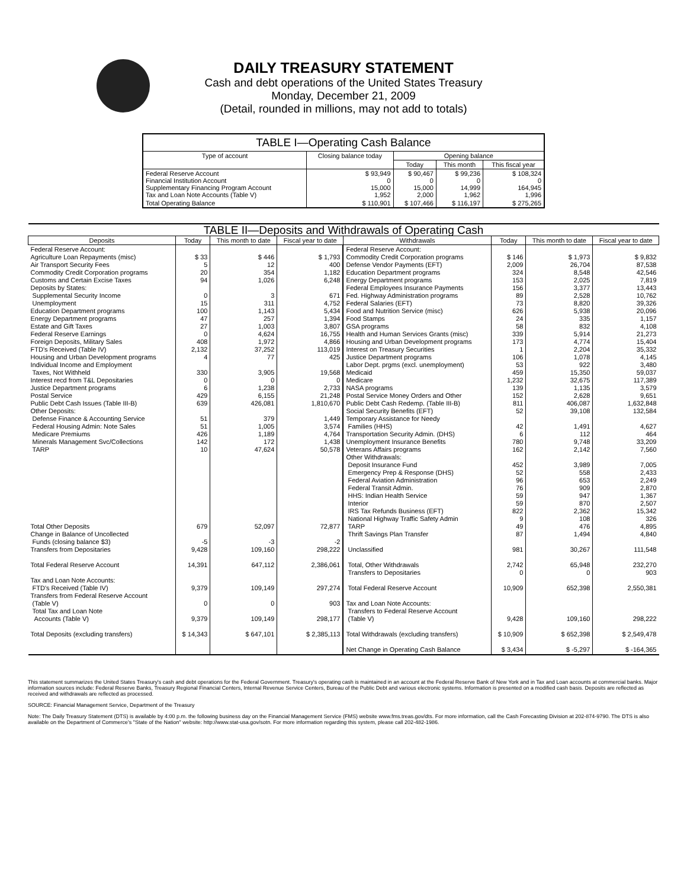DAILY TREASURY STATEMENT
Cash and debt operations of the United States Treasury
Monday, December 21, 2009
(Detail, rounded in millions, may not add to totals)
| TABLE I—Operating Cash Balance | | | | |
| Type of account | Closing balance today | Opening balance | | |
| | | Today | This month | This fiscal year |
| Federal Reserve Account Financial Institution Account Supplementary Financing Program Account Tax and Loan Note Accounts (Table V) | $ 93,949 0 15,000 1,952 | $ 90,467 0 15,000 2,000 | $ 99,236 0 14,999 1,962 | $ 108,324 0 164,945 1,996 |
| Total Operating Balance | $ 110,901 | $ 107,466 | $ 116,197 | $ 275,265 |
| TABLE II—Deposits and Withdrawals of Operating Cash | | | | | | | |
| Deposits | Today | This month to date | Fiscal year to date | Withdrawals | Today | This month to date | Fiscal year to date |
| Federal Reserve Account: Agriculture Loan Repayments (misc) Air Transport Security Fees Commodity Credit Corporation programs Customs and Certain Excise Taxes Deposits by States: Supplemental Security Income Unemployment Education Department programs Energy Department programs Estate and Gift Taxes Federal Reserve Earnings Foreign Deposits, Military Sales FTD's Received (Table IV) Housing and Urban Development programs Individual Income and Employment Taxes, Not Withheld Interest recd from T&L Depositaries Justice Department programs Postal Service Public Debt Cash Issues (Table III-B) Other Deposits: Defense Finance & Accounting Service Federal Housing Admin: Note Sales Medicare Premiums Minerals Management Svc/Collections TARP Total Other Deposits Change in Balance of Uncollected Funds (closing balance $3) Transfers from Depositaries Total Federal Reserve Account Tax and Loan Note Accounts: FTD's Received (Table IV) Transfers from Federal Reserve Account (Table V) Total Tax and Loan Note Accounts (Table V) Total Deposits (excluding transfers) | $ 33 5 20 94 0 15 100 47 27 0 408 2,132 4 330 0 6 429 639 51 51 426 142 10 679 -5 9,428 14,391 9,379 0 9,379 $ 14,343 | $ 446 12 354 1,026 3 311 1,143 257 1,003 4,624 1,972 37,252 77 3,905 0 1,238 6,155 426,081 379 1,005 1,189 172 47,624 52,097 -3 109,160 647,112 109,149 0 109,149 $ 647,101 | $ 1,793 400 1,182 6,248 671 4,752 5,434 1,394 3,807 16,755 4,866 113,019 425 19,568 0 2,733 21,248 1,810,670 1,449 3,574 4,764 1,438 50,578 72,877 -2 298,222 2,386,061 297,274 903 298,177 $ 2,385,113 | Federal Reserve Account: Commodity Credit Corporation programs Defense Vendor Payments (EFT) Education Department programs Energy Department programs Federal Employees Insurance Payments Fed. Highway Administration programs Federal Salaries (EFT) Food and Nutrition Service (misc) Food Stamps GSA programs Health and Human Services Grants (misc) Housing and Urban Development programs Interest on Treasury Securities Justice Department programs Labor Dept. prgms (excl. unemployment) Medicaid Medicare NASA programs Postal Service Money Orders and Other Public Debt Cash Redemp. (Table III-B) Social Security Benefits (EFT) Temporary Assistance for Needy Families (HHS) Transportation Security Admin. (DHS) Unemployment Insurance Benefits Veterans Affairs programs Other Withdrawals: Deposit Insurance Fund Emergency Prep & Response (DHS) Federal Aviation Administration Federal Transit Admin. HHS: Indian Health Service Interior IRS Tax Refunds Business (EFT) National Highway Traffic Safety Admin TARP Thrift Savings Plan Transfer Unclassified Total, Other Withdrawals Transfers to Depositaries Total Federal Reserve Account Tax and Loan Note Accounts: Transfers to Federal Reserve Account (Table V) Total Withdrawals (excluding transfers) Net Change in Operating Cash Balance | $ 146 2,009 324 153 156 89 73 626 24 58 339 173 1 106 53 459 1,232 139 152 811 52 42 6 780 162 452 52 96 76 59 59 822 9 49 87 981 2,742 0 10,909 9,428 $ 10,909 $ 3,434 | $ 1,973 26,704 8,548 2,025 3,377 2,528 8,820 5,938 335 832 5,914 4,774 2,204 1,078 922 15,350 32,675 1,135 2,628 406,087 39,108 1,491 112 9,748 2,142 3,989 558 653 909 947 870 2,362 108 476 1,494 30,267 65,948 0 652,398 109,160 $ 652,398 $ -5,297 | $ 9,832 87,538 42,546 7,819 13,443 10,762 39,326 20,096 1,157 4,108 21,273 15,404 35,332 4,145 3,480 59,037 117,389 3,579 9,651 1,632,848 132,584 4,627 464 33,209 7,560 7,005 2,433 2,249 2,870 1,367 2,507 15,342 326 4,895 4,840 111,548 232,270 903 2,550,381 298,222 $ 2,549,478 $ -164,365 |
This statement summarizes the United States Treasury's cash and debt operations for the Federal Government. Treasury's operating cash is maintained in an account at the Federal Reserve Bank of New York and in Tax and Loan accounts at commercial banks. Major information sources include: Federal Reserve Banks, Treasury Regional Financial Centers, Internal Revenue Service Centers, Bureau of the Public Debt and various electronic systems. Information is presented on a modified cash basis. Deposits are reflected as received and withdrawals are reflected as processed.
SOURCE: Financial Management Service, Department of the Treasury
Note: The Daily Treasury Statement (DTS) is available by 4:00 p.m. the following business day on the Financial Management Service (FMS) website www.fms.treas.gov/dts. For more information, call the Cash Forecasting Division at 202-874-9790. The DTS is also available on the Department of Commerce's "State of the Nation" website: http://www.stat-usa.gov/sotn. For more information regarding this system, please call 202-482-1986.